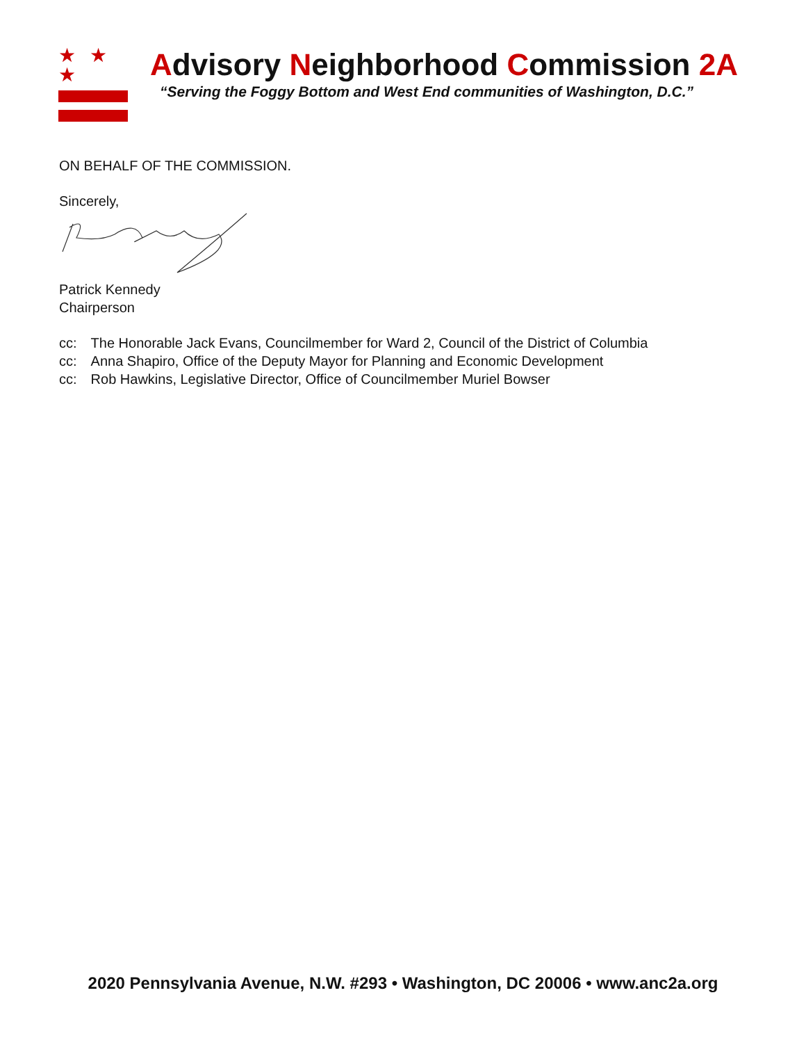★ ★ ★
Advisory Neighborhood Commission 2A
“Serving the Foggy Bottom and West End communities of Washington, D.C.”
ON BEHALF OF THE COMMISSION.
Sincerely,
Patrick Kennedy
Chairperson
| cc: | The Honorable Jack Evans, Councilmember for Ward 2, Council of the District of Columbia |
| cc: | Anna Shapiro, Office of the Deputy Mayor for Planning and Economic Development |
| cc: | Rob Hawkins, Legislative Director, Office of Councilmember Muriel Bowser |
2020 Pennsylvania Avenue, N.W. #293 • Washington, DC 20006 • www.anc2a.org